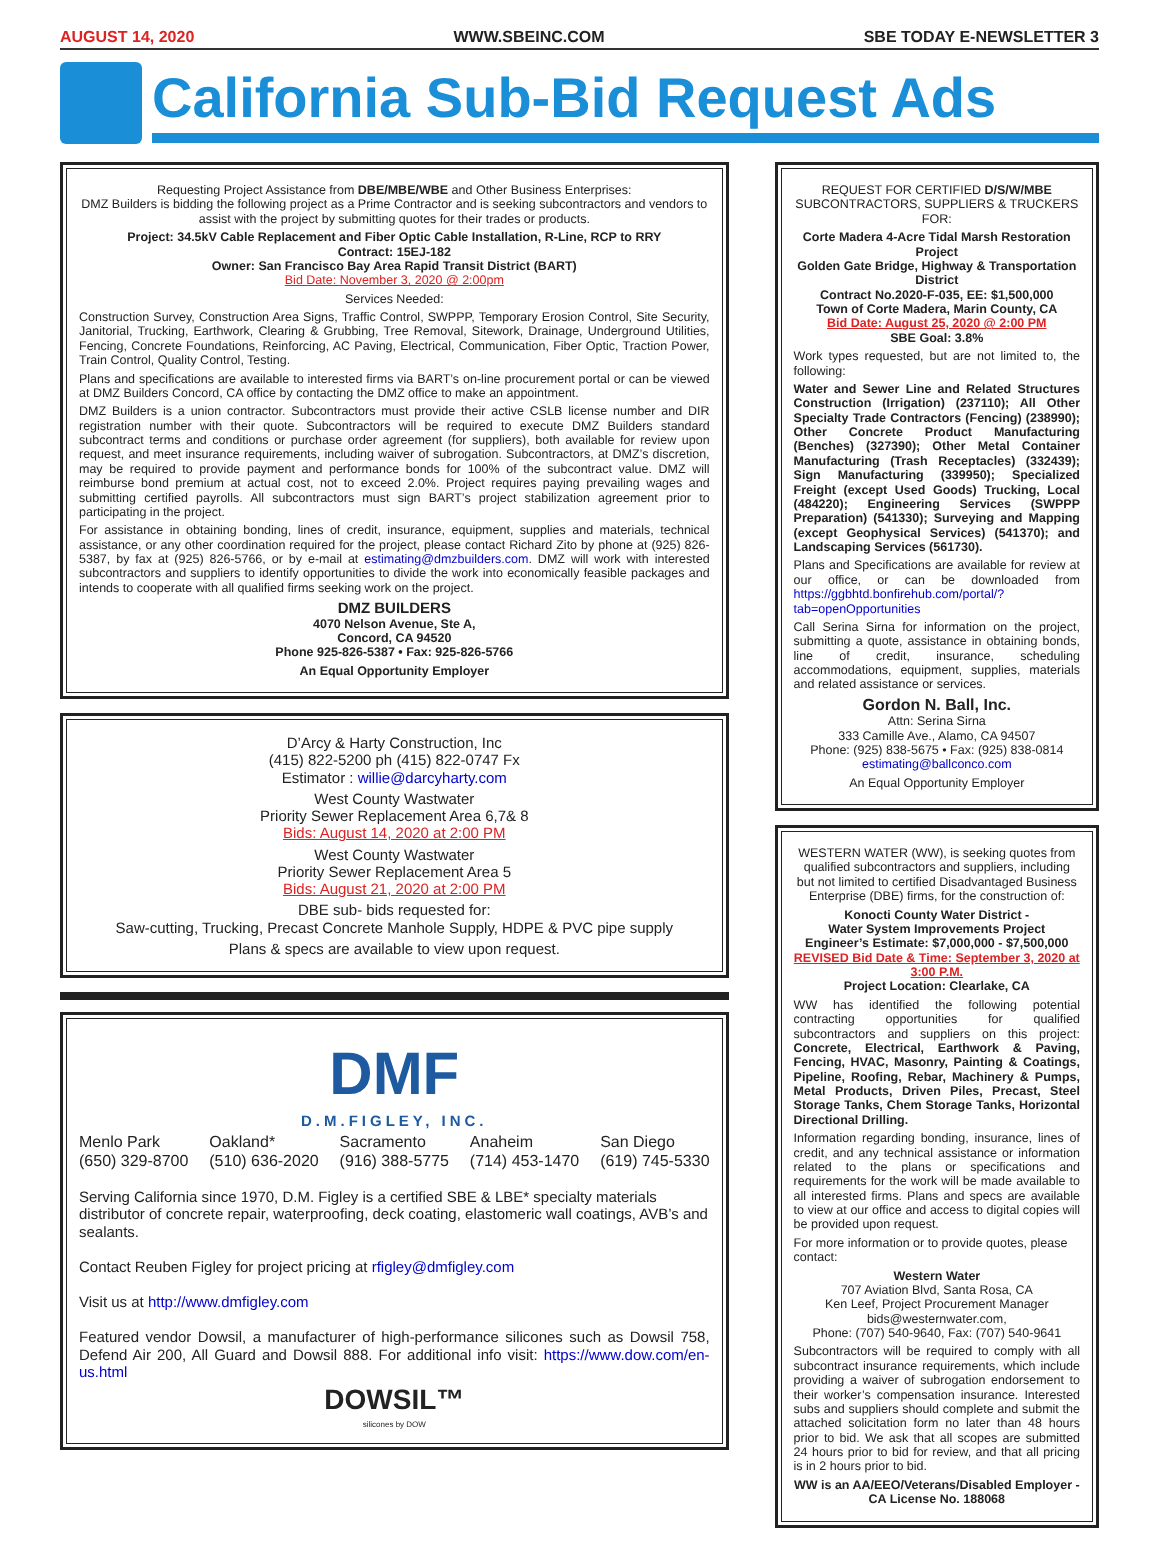AUGUST 14, 2020 WWW.SBEINC.COM SBE TODAY E-NEWSLETTER 3
California Sub-Bid Request Ads
Requesting Project Assistance from DBE/MBE/WBE and Other Business Enterprises:
DMZ Builders is bidding the following project as a Prime Contractor and is seeking subcontractors and vendors to assist with the project by submitting quotes for their trades or products.
Project: 34.5kV Cable Replacement and Fiber Optic Cable Installation, R-Line, RCP to RRY
Contract: 15EJ-182
Owner: San Francisco Bay Area Rapid Transit District (BART)
Bid Date: November 3, 2020 @ 2:00pm
Services Needed:
Construction Survey, Construction Area Signs, Traffic Control, SWPPP, Temporary Erosion Control, Site Security, Janitorial, Trucking, Earthwork, Clearing & Grubbing, Tree Removal, Sitework, Drainage, Underground Utilities, Fencing, Concrete Foundations, Reinforcing, AC Paving, Electrical, Communication, Fiber Optic, Traction Power, Train Control, Quality Control, Testing.
Plans and specifications are available to interested firms via BART’s on-line procurement portal or can be viewed at DMZ Builders Concord, CA office by contacting the DMZ office to make an appointment.
DMZ Builders is a union contractor. Subcontractors must provide their active CSLB license number and DIR registration number with their quote. Subcontractors will be required to execute DMZ Builders standard subcontract terms and conditions or purchase order agreement (for suppliers), both available for review upon request, and meet insurance requirements, including waiver of subrogation. Subcontractors, at DMZ’s discretion, may be required to provide payment and performance bonds for 100% of the subcontract value. DMZ will reimburse bond premium at actual cost, not to exceed 2.0%. Project requires paying prevailing wages and submitting certified payrolls. All subcontractors must sign BART’s project stabilization agreement prior to participating in the project.
For assistance in obtaining bonding, lines of credit, insurance, equipment, supplies and materials, technical assistance, or any other coordination required for the project, please contact Richard Zito by phone at (925) 826-5387, by fax at (925) 826-5766, or by e-mail at estimating@dmzbuilders.com. DMZ will work with interested subcontractors and suppliers to identify opportunities to divide the work into economically feasible packages and intends to cooperate with all qualified firms seeking work on the project.
DMZ BUILDERS
4070 Nelson Avenue, Ste A,
Concord, CA 94520
Phone 925-826-5387 • Fax: 925-826-5766
An Equal Opportunity Employer
D’Arcy & Harty Construction, Inc
(415) 822-5200 ph (415) 822-0747 Fx
Estimator : willie@darcyharty.com
West County Wastwater
Priority Sewer Replacement Area 6,7& 8
Bids: August 14, 2020 at 2:00 PM
West County Wastwater
Priority Sewer Replacement Area 5
Bids: August 21, 2020 at 2:00 PM
DBE sub- bids requested for:
Saw-cutting, Trucking, Precast Concrete Manhole Supply, HDPE & PVC pipe supply
Plans & specs are available to view upon request.
DMF
D.M.FIGLEY, INC.
Menlo Park
(650) 329-8700 Oakland*
(510) 636-2020 Sacramento
(916) 388-5775 Anaheim
(714) 453-1470 San Diego
(619) 745-5330
Serving California since 1970, D.M. Figley is a certified SBE & LBE* specialty materials distributor of concrete repair, waterproofing, deck coating, elastomeric wall coatings, AVB’s and sealants.
Contact Reuben Figley for project pricing at rfigley@dmfigley.com
Visit us at http://www.dmfigley.com
Featured vendor Dowsil, a manufacturer of high-performance silicones such as Dowsil 758, Defend Air 200, All Guard and Dowsil 888. For additional info visit: https://www.dow.com/en-us.html
DOWSIL™
silicones by DOW
REQUEST FOR CERTIFIED D/S/W/MBE
SUBCONTRACTORS, SUPPLIERS & TRUCKERS
FOR:
Corte Madera 4-Acre Tidal Marsh Restoration Project
Golden Gate Bridge, Highway & Transportation District
Contract No.2020-F-035, EE: $1,500,000
Town of Corte Madera, Marin County, CA
Bid Date: August 25, 2020 @ 2:00 PM
SBE Goal: 3.8%
Work types requested, but are not limited to, the following:
Water and Sewer Line and Related Structures Construction (Irrigation) (237110); All Other Specialty Trade Contractors (Fencing) (238990); Other Concrete Product Manufacturing (Benches) (327390); Other Metal Container Manufacturing (Trash Receptacles) (332439); Sign Manufacturing (339950); Specialized Freight (except Used Goods) Trucking, Local (484220); Engineering Services (SWPPP Preparation) (541330); Surveying and Mapping (except Geophysical Services) (541370); and Landscaping Services (561730).
Plans and Specifications are available for review at our office, or can be downloaded from https://ggbhtd.bonfirehub.com/portal/?tab=openOpportunities
Call Serina Sirna for information on the project, submitting a quote, assistance in obtaining bonds, line of credit, insurance, scheduling accommodations, equipment, supplies, materials and related assistance or services.
Gordon N. Ball, Inc.
Attn: Serina Sirna
333 Camille Ave., Alamo, CA 94507
Phone: (925) 838-5675 • Fax: (925) 838-0814
estimating@ballconco.com
An Equal Opportunity Employer
WESTERN WATER (WW), is seeking quotes from qualified subcontractors and suppliers, including but not limited to certified Disadvantaged Business Enterprise (DBE) firms, for the construction of:
Konocti County Water District -
Water System Improvements Project
Engineer’s Estimate: $7,000,000 - $7,500,000
REVISED Bid Date & Time: September 3, 2020 at 3:00 P.M.
Project Location: Clearlake, CA
WW has identified the following potential contracting opportunities for qualified subcontractors and suppliers on this project: Concrete, Electrical, Earthwork & Paving, Fencing, HVAC, Masonry, Painting & Coatings, Pipeline, Roofing, Rebar, Machinery & Pumps, Metal Products, Driven Piles, Precast, Steel Storage Tanks, Chem Storage Tanks, Horizontal Directional Drilling.
Information regarding bonding, insurance, lines of credit, and any technical assistance or information related to the plans or specifications and requirements for the work will be made available to all interested firms. Plans and specs are available to view at our office and access to digital copies will be provided upon request.
For more information or to provide quotes, please contact:
Western Water
707 Aviation Blvd, Santa Rosa, CA
Ken Leef, Project Procurement Manager
bids@westernwater.com,
Phone: (707) 540-9640, Fax: (707) 540-9641
Subcontractors will be required to comply with all subcontract insurance requirements, which include providing a waiver of subrogation endorsement to their worker’s compensation insurance. Interested subs and suppliers should complete and submit the attached solicitation form no later than 48 hours prior to bid. We ask that all scopes are submitted 24 hours prior to bid for review, and that all pricing is in 2 hours prior to bid.
WW is an AA/EEO/Veterans/Disabled Employer -
CA License No. 188068